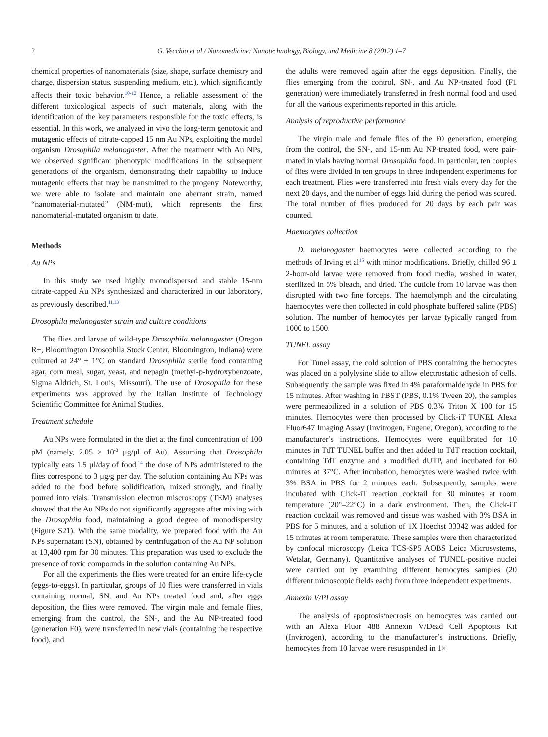2 G. Vecchio et al / Nanomedicine: Nanotechnology, Biology, and Medicine 8 (2012) 1–7
chemical properties of nanomaterials (size, shape, surface chemistry and charge, dispersion status, suspending medium, etc.), which significantly affects their toxic behavior.<sup>10-12</sup> Hence, a reliable assessment of the different toxicological aspects of such materials, along with the identification of the key parameters responsible for the toxic effects, is essential. In this work, we analyzed in vivo the long-term genotoxic and mutagenic effects of citrate-capped 15 nm Au NPs, exploiting the model organism Drosophila melanogaster. After the treatment with Au NPs, we observed significant phenotypic modifications in the subsequent generations of the organism, demonstrating their capability to induce mutagenic effects that may be transmitted to the progeny. Noteworthy, we were able to isolate and maintain one aberrant strain, named “nanomaterial-mutated” (NM-mut), which represents the first nanomaterial-mutated organism to date.
Methods
Au NPs
In this study we used highly monodispersed and stable 15-nm citrate-capped Au NPs synthesized and characterized in our laboratory, as previously described.<sup>11,13</sup>
Drosophila melanogaster strain and culture conditions
The flies and larvae of wild-type Drosophila melanogaster (Oregon R+, Bloomington Drosophila Stock Center, Bloomington, Indiana) were cultured at 24° ± 1°C on standard Drosophila sterile food containing agar, corn meal, sugar, yeast, and nepagin (methyl-p-hydroxybenzoate, Sigma Aldrich, St. Louis, Missouri). The use of Drosophila for these experiments was approved by the Italian Institute of Technology Scientific Committee for Animal Studies.
Treatment schedule
Au NPs were formulated in the diet at the final concentration of 100 pM (namely, 2.05 × 10<sup>-3</sup> μg/μl of Au). Assuming that Drosophila typically eats 1.5 μl/day of food,<sup>14</sup> the dose of NPs administered to the flies correspond to 3 μg/g per day. The solution containing Au NPs was added to the food before solidification, mixed strongly, and finally poured into vials. Transmission electron miscroscopy (TEM) analyses showed that the Au NPs do not significantly aggregate after mixing with the Drosophila food, maintaining a good degree of monodispersity (Figure S21). With the same modality, we prepared food with the Au NPs supernatant (SN), obtained by centrifugation of the Au NP solution at 13,400 rpm for 30 minutes. This preparation was used to exclude the presence of toxic compounds in the solution containing Au NPs.
For all the experiments the flies were treated for an entire life-cycle (eggs-to-eggs). In particular, groups of 10 flies were transferred in vials containing normal, SN, and Au NPs treated food and, after eggs deposition, the flies were removed. The virgin male and female flies, emerging from the control, the SN-, and the Au NP-treated food (generation F0), were transferred in new vials (containing the respective food), and
the adults were removed again after the eggs deposition. Finally, the flies emerging from the control, SN-, and Au NP-treated food (F1 generation) were immediately transferred in fresh normal food and used for all the various experiments reported in this article.
Analysis of reproductive performance
The virgin male and female flies of the F0 generation, emerging from the control, the SN-, and 15-nm Au NP-treated food, were pair-mated in vials having normal Drosophila food. In particular, ten couples of flies were divided in ten groups in three independent experiments for each treatment. Flies were transferred into fresh vials every day for the next 20 days, and the number of eggs laid during the period was scored. The total number of flies produced for 20 days by each pair was counted.
Haemocytes collection
D. melanogaster haemocytes were collected according to the methods of Irving et al<sup>15</sup> with minor modifications. Briefly, chilled 96 ± 2-hour-old larvae were removed from food media, washed in water, sterilized in 5% bleach, and dried. The cuticle from 10 larvae was then disrupted with two fine forceps. The haemolymph and the circulating haemocytes were then collected in cold phosphate buffered saline (PBS) solution. The number of hemocytes per larvae typically ranged from 1000 to 1500.
TUNEL assay
For Tunel assay, the cold solution of PBS containing the hemocytes was placed on a polylysine slide to allow electrostatic adhesion of cells. Subsequently, the sample was fixed in 4% paraformaldehyde in PBS for 15 minutes. After washing in PBST (PBS, 0.1% Tween 20), the samples were permeabilized in a solution of PBS 0.3% Triton X 100 for 15 minutes. Hemocytes were then processed by Click-iT TUNEL Alexa Fluor647 Imaging Assay (Invitrogen, Eugene, Oregon), according to the manufacturer’s instructions. Hemocytes were equilibrated for 10 minutes in TdT TUNEL buffer and then added to TdT reaction cocktail, containing TdT enzyme and a modified dUTP, and incubated for 60 minutes at 37°C. After incubation, hemocytes were washed twice with 3% BSA in PBS for 2 minutes each. Subsequently, samples were incubated with Click-iT reaction cocktail for 30 minutes at room temperature (20°–22°C) in a dark environment. Then, the Click-iT reaction cocktail was removed and tissue was washed with 3% BSA in PBS for 5 minutes, and a solution of 1X Hoechst 33342 was added for 15 minutes at room temperature. These samples were then characterized by confocal microscopy (Leica TCS-SP5 AOBS Leica Microsystems, Wetzlar, Germany). Quantitative analyses of TUNEL-positive nuclei were carried out by examining different hemocytes samples (20 different microscopic fields each) from three independent experiments.
Annexin V/PI assay
The analysis of apoptosis/necrosis on hemocytes was carried out with an Alexa Fluor 488 Annexin V/Dead Cell Apoptosis Kit (Invitrogen), according to the manufacturer’s instructions. Briefly, hemocytes from 10 larvae were resuspended in 1×